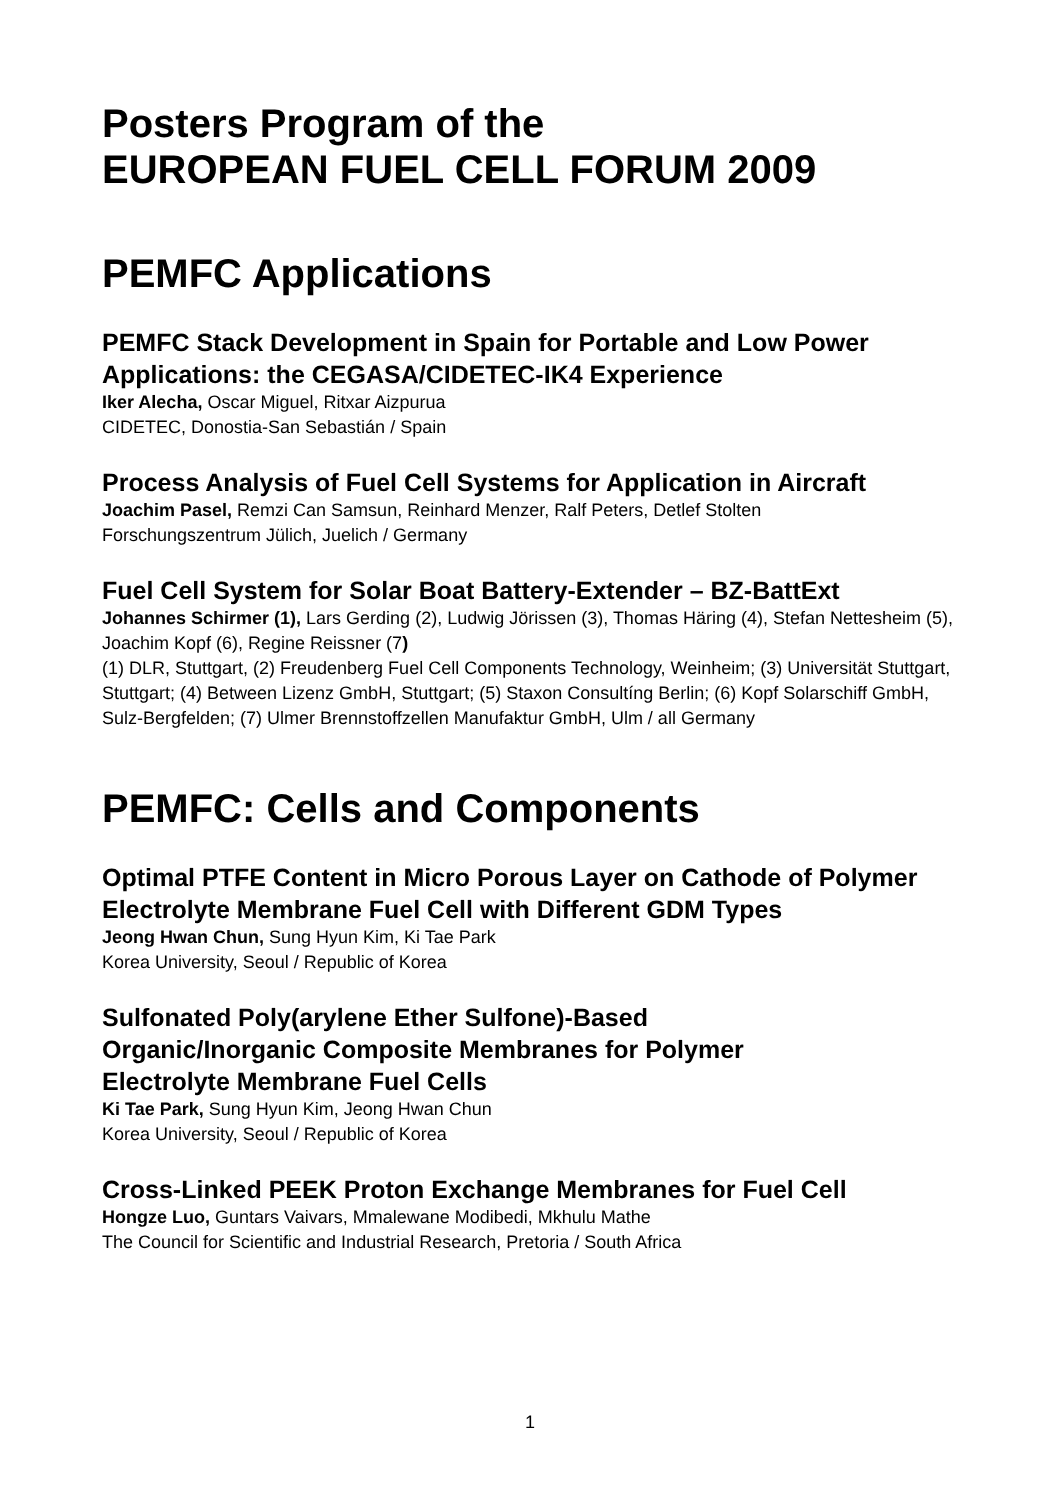Posters Program of the
EUROPEAN FUEL CELL FORUM 2009
PEMFC Applications
PEMFC Stack Development in Spain for Portable and Low Power Applications: the CEGASA/CIDETEC-IK4 Experience
Iker Alecha, Oscar Miguel, Ritxar Aizpurua
CIDETEC, Donostia-San Sebastián / Spain
Process Analysis of Fuel Cell Systems for Application in Aircraft
Joachim Pasel, Remzi Can Samsun, Reinhard Menzer, Ralf Peters, Detlef Stolten
Forschungszentrum Jülich, Juelich / Germany
Fuel Cell System for Solar Boat Battery-Extender – BZ-BattExt
Johannes Schirmer (1), Lars Gerding (2), Ludwig Jörissen (3), Thomas Häring (4), Stefan Nettesheim (5), Joachim Kopf (6), Regine Reissner (7)
(1) DLR, Stuttgart, (2) Freudenberg Fuel Cell Components Technology, Weinheim; (3) Universität Stuttgart, Stuttgart; (4) Between Lizenz GmbH, Stuttgart; (5) Staxon Consultíng Berlin; (6) Kopf Solarschiff GmbH, Sulz-Bergfelden; (7) Ulmer Brennstoffzellen Manufaktur GmbH, Ulm / all Germany
PEMFC: Cells and Components
Optimal PTFE Content in Micro Porous Layer on Cathode of Polymer Electrolyte Membrane Fuel Cell with Different GDM Types
Jeong Hwan Chun, Sung Hyun Kim, Ki Tae Park
Korea University, Seoul / Republic of Korea
Sulfonated Poly(arylene Ether Sulfone)-Based
Organic/Inorganic Composite Membranes for Polymer
Electrolyte Membrane Fuel Cells
Ki Tae Park, Sung Hyun Kim, Jeong Hwan Chun
Korea University, Seoul / Republic of Korea
Cross-Linked PEEK Proton Exchange Membranes for Fuel Cell
Hongze Luo, Guntars Vaivars, Mmalewane Modibedi, Mkhulu Mathe
The Council for Scientific and Industrial Research, Pretoria / South Africa
1